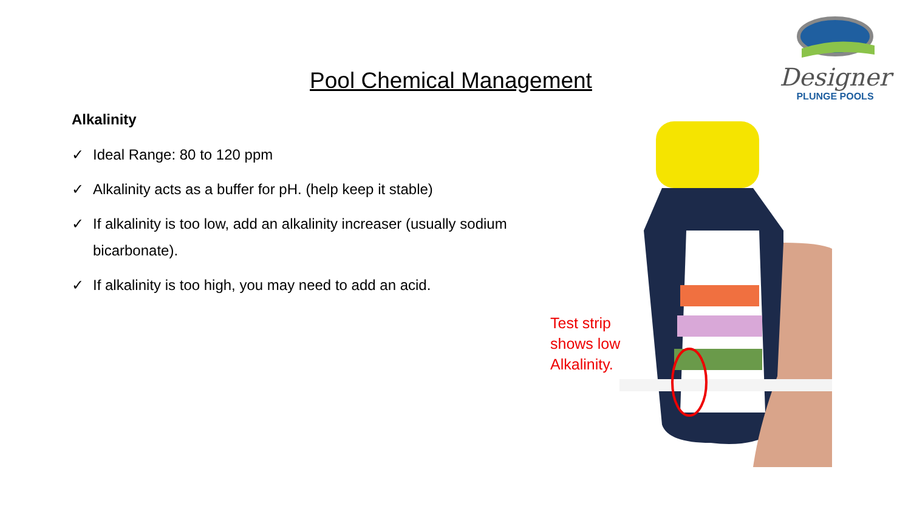Pool Chemical Management
Designer
PLUNGE POOLS
Alkalinity
✓ Ideal Range: 80 to 120 ppm
✓ Alkalinity acts as a buffer for pH. (help keep it stable)
✓ If alkalinity is too low, add an alkalinity increaser (usually sodium bicarbonate).
✓ If alkalinity is too high, you may need to add an acid.
Test strip shows low Alkalinity.